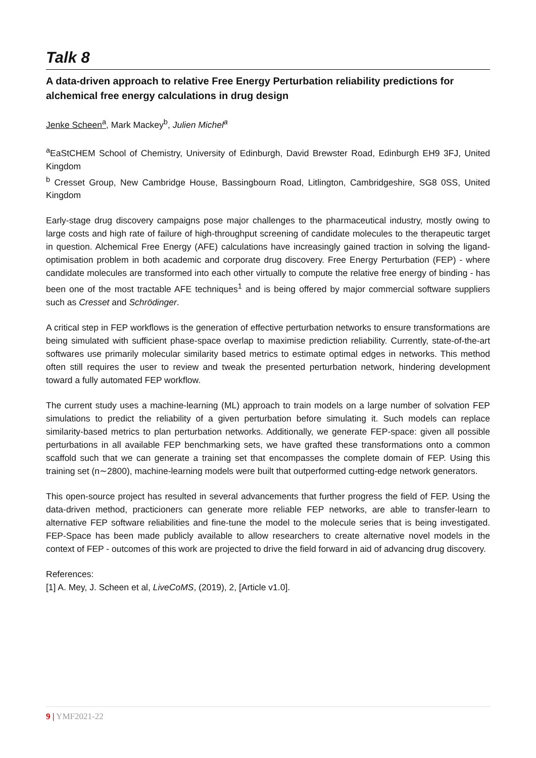Talk 8
A data-driven approach to relative Free Energy Perturbation reliability predictions for alchemical free energy calculations in drug design
Jenke Scheen<sup>a</sup>, Mark Mackey<sup>b</sup>, Julien Michel<sup>a</sup>
<sup>a</sup> EaStCHEM School of Chemistry, University of Edinburgh, David Brewster Road, Edinburgh EH9 3FJ, United Kingdom
<sup>b</sup> Cresset Group, New Cambridge House, Bassingbourn Road, Litlington, Cambridgeshire, SG8 0SS, United Kingdom
Early-stage drug discovery campaigns pose major challenges to the pharmaceutical industry, mostly owing to large costs and high rate of failure of high-throughput screening of candidate molecules to the therapeutic target in question. Alchemical Free Energy (AFE) calculations have increasingly gained traction in solving the ligand-optimisation problem in both academic and corporate drug discovery. Free Energy Perturbation (FEP) - where candidate molecules are transformed into each other virtually to compute the relative free energy of binding - has been one of the most tractable AFE techniques<sup>1</sup> and is being offered by major commercial software suppliers such as Cresset and Schrödinger.
A critical step in FEP workflows is the generation of effective perturbation networks to ensure transformations are being simulated with sufficient phase-space overlap to maximise prediction reliability. Currently, state-of-the-art softwares use primarily molecular similarity based metrics to estimate optimal edges in networks. This method often still requires the user to review and tweak the presented perturbation network, hindering development toward a fully automated FEP workflow.
The current study uses a machine-learning (ML) approach to train models on a large number of solvation FEP simulations to predict the reliability of a given perturbation before simulating it. Such models can replace similarity-based metrics to plan perturbation networks. Additionally, we generate FEP-space: given all possible perturbations in all available FEP benchmarking sets, we have grafted these transformations onto a common scaffold such that we can generate a training set that encompasses the complete domain of FEP. Using this training set (n∼2800), machine-learning models were built that outperformed cutting-edge network generators.
This open-source project has resulted in several advancements that further progress the field of FEP. Using the data-driven method, practicioners can generate more reliable FEP networks, are able to transfer-learn to alternative FEP software reliabilities and fine-tune the model to the molecule series that is being investigated. FEP-Space has been made publicly available to allow researchers to create alternative novel models in the context of FEP - outcomes of this work are projected to drive the field forward in aid of advancing drug discovery.
References:
[1] A. Mey, J. Scheen et al, LiveCoMS, (2019), 2, [Article v1.0].
9 | YMF2021-22